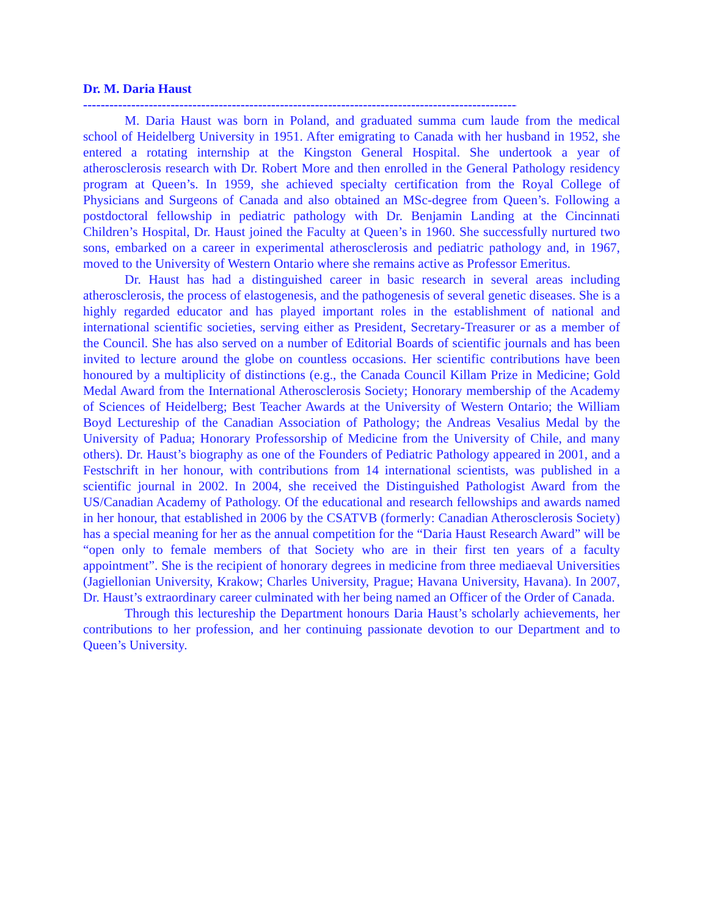Dr. M. Daria Haust
-----------------------------------------------------------------------------------------------------
M. Daria Haust was born in Poland, and graduated summa cum laude from the medical school of Heidelberg University in 1951. After emigrating to Canada with her husband in 1952, she entered a rotating internship at the Kingston General Hospital. She undertook a year of atherosclerosis research with Dr. Robert More and then enrolled in the General Pathology residency program at Queen’s. In 1959, she achieved specialty certification from the Royal College of Physicians and Surgeons of Canada and also obtained an MSc-degree from Queen’s. Following a postdoctoral fellowship in pediatric pathology with Dr. Benjamin Landing at the Cincinnati Children’s Hospital, Dr. Haust joined the Faculty at Queen’s in 1960. She successfully nurtured two sons, embarked on a career in experimental atherosclerosis and pediatric pathology and, in 1967, moved to the University of Western Ontario where she remains active as Professor Emeritus.
Dr. Haust has had a distinguished career in basic research in several areas including atherosclerosis, the process of elastogenesis, and the pathogenesis of several genetic diseases. She is a highly regarded educator and has played important roles in the establishment of national and international scientific societies, serving either as President, Secretary-Treasurer or as a member of the Council. She has also served on a number of Editorial Boards of scientific journals and has been invited to lecture around the globe on countless occasions. Her scientific contributions have been honoured by a multiplicity of distinctions (e.g., the Canada Council Killam Prize in Medicine; Gold Medal Award from the International Atherosclerosis Society; Honorary membership of the Academy of Sciences of Heidelberg; Best Teacher Awards at the University of Western Ontario; the William Boyd Lectureship of the Canadian Association of Pathology; the Andreas Vesalius Medal by the University of Padua; Honorary Professorship of Medicine from the University of Chile, and many others). Dr. Haust’s biography as one of the Founders of Pediatric Pathology appeared in 2001, and a Festschrift in her honour, with contributions from 14 international scientists, was published in a scientific journal in 2002. In 2004, she received the Distinguished Pathologist Award from the US/Canadian Academy of Pathology. Of the educational and research fellowships and awards named in her honour, that established in 2006 by the CSATVB (formerly: Canadian Atherosclerosis Society) has a special meaning for her as the annual competition for the “Daria Haust Research Award” will be “open only to female members of that Society who are in their first ten years of a faculty appointment”. She is the recipient of honorary degrees in medicine from three mediaeval Universities (Jagiellonian University, Krakow; Charles University, Prague; Havana University, Havana). In 2007, Dr. Haust’s extraordinary career culminated with her being named an Officer of the Order of Canada.
Through this lectureship the Department honours Daria Haust’s scholarly achievements, her contributions to her profession, and her continuing passionate devotion to our Department and to Queen’s University.